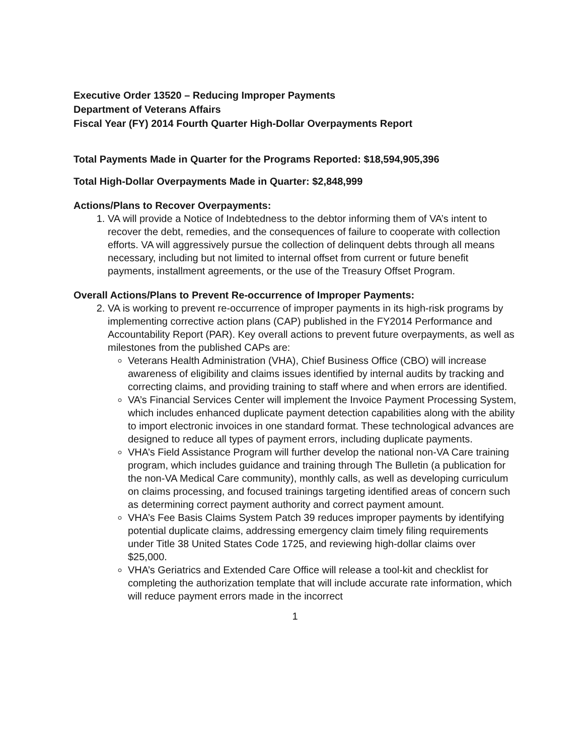Executive Order 13520 – Reducing Improper Payments
Department of Veterans Affairs
Fiscal Year (FY) 2014 Fourth Quarter High-Dollar Overpayments Report
Total Payments Made in Quarter for the Programs Reported: $18,594,905,396
Total High-Dollar Overpayments Made in Quarter: $2,848,999
Actions/Plans to Recover Overpayments:
1. VA will provide a Notice of Indebtedness to the debtor informing them of VA’s intent to recover the debt, remedies, and the consequences of failure to cooperate with collection efforts. VA will aggressively pursue the collection of delinquent debts through all means necessary, including but not limited to internal offset from current or future benefit payments, installment agreements, or the use of the Treasury Offset Program.
Overall Actions/Plans to Prevent Re-occurrence of Improper Payments:
2. VA is working to prevent re-occurrence of improper payments in its high-risk programs by implementing corrective action plans (CAP) published in the FY2014 Performance and Accountability Report (PAR). Key overall actions to prevent future overpayments, as well as milestones from the published CAPs are:
Veterans Health Administration (VHA), Chief Business Office (CBO) will increase awareness of eligibility and claims issues identified by internal audits by tracking and correcting claims, and providing training to staff where and when errors are identified.
VA’s Financial Services Center will implement the Invoice Payment Processing System, which includes enhanced duplicate payment detection capabilities along with the ability to import electronic invoices in one standard format. These technological advances are designed to reduce all types of payment errors, including duplicate payments.
VHA’s Field Assistance Program will further develop the national non-VA Care training program, which includes guidance and training through The Bulletin (a publication for the non-VA Medical Care community), monthly calls, as well as developing curriculum on claims processing, and focused trainings targeting identified areas of concern such as determining correct payment authority and correct payment amount.
VHA’s Fee Basis Claims System Patch 39 reduces improper payments by identifying potential duplicate claims, addressing emergency claim timely filing requirements under Title 38 United States Code 1725, and reviewing high-dollar claims over $25,000.
VHA’s Geriatrics and Extended Care Office will release a tool-kit and checklist for completing the authorization template that will include accurate rate information, which will reduce payment errors made in the incorrect
1